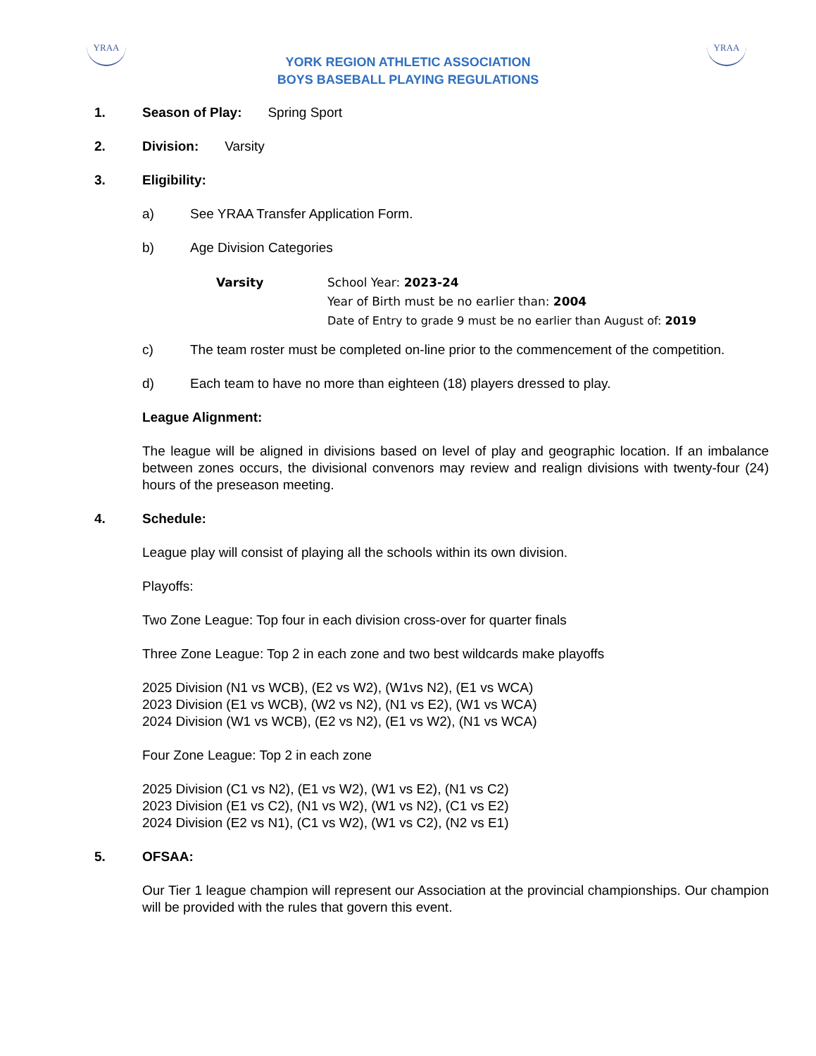YRAA YRAA
YORK REGION ATHLETIC ASSOCIATION
BOYS BASEBALL PLAYING REGULATIONS
1. Season of Play: Spring Sport
2. Division: Varsity
3. Eligibility:
a) See YRAA Transfer Application Form.
b) Age Division Categories
Varsity School Year: 2023-24
Year of Birth must be no earlier than: 2004
Date of Entry to grade 9 must be no earlier than August of: 2019
c) The team roster must be completed on-line prior to the commencement of the competition.
d) Each team to have no more than eighteen (18) players dressed to play.
League Alignment:
The league will be aligned in divisions based on level of play and geographic location. If an imbalance between zones occurs, the divisional convenors may review and realign divisions with twenty-four (24) hours of the preseason meeting.
4. Schedule:
League play will consist of playing all the schools within its own division.
Playoffs:
Two Zone League: Top four in each division cross-over for quarter finals
Three Zone League: Top 2 in each zone and two best wildcards make playoffs
2025 Division (N1 vs WCB), (E2 vs W2), (W1vs N2), (E1 vs WCA)
2023 Division (E1 vs WCB), (W2 vs N2), (N1 vs E2), (W1 vs WCA)
2024 Division (W1 vs WCB), (E2 vs N2), (E1 vs W2), (N1 vs WCA)
Four Zone League: Top 2 in each zone
2025 Division (C1 vs N2), (E1 vs W2), (W1 vs E2), (N1 vs C2)
2023 Division (E1 vs C2), (N1 vs W2), (W1 vs N2), (C1 vs E2)
2024 Division (E2 vs N1), (C1 vs W2), (W1 vs C2), (N2 vs E1)
5. OFSAA:
Our Tier 1 league champion will represent our Association at the provincial championships. Our champion will be provided with the rules that govern this event.